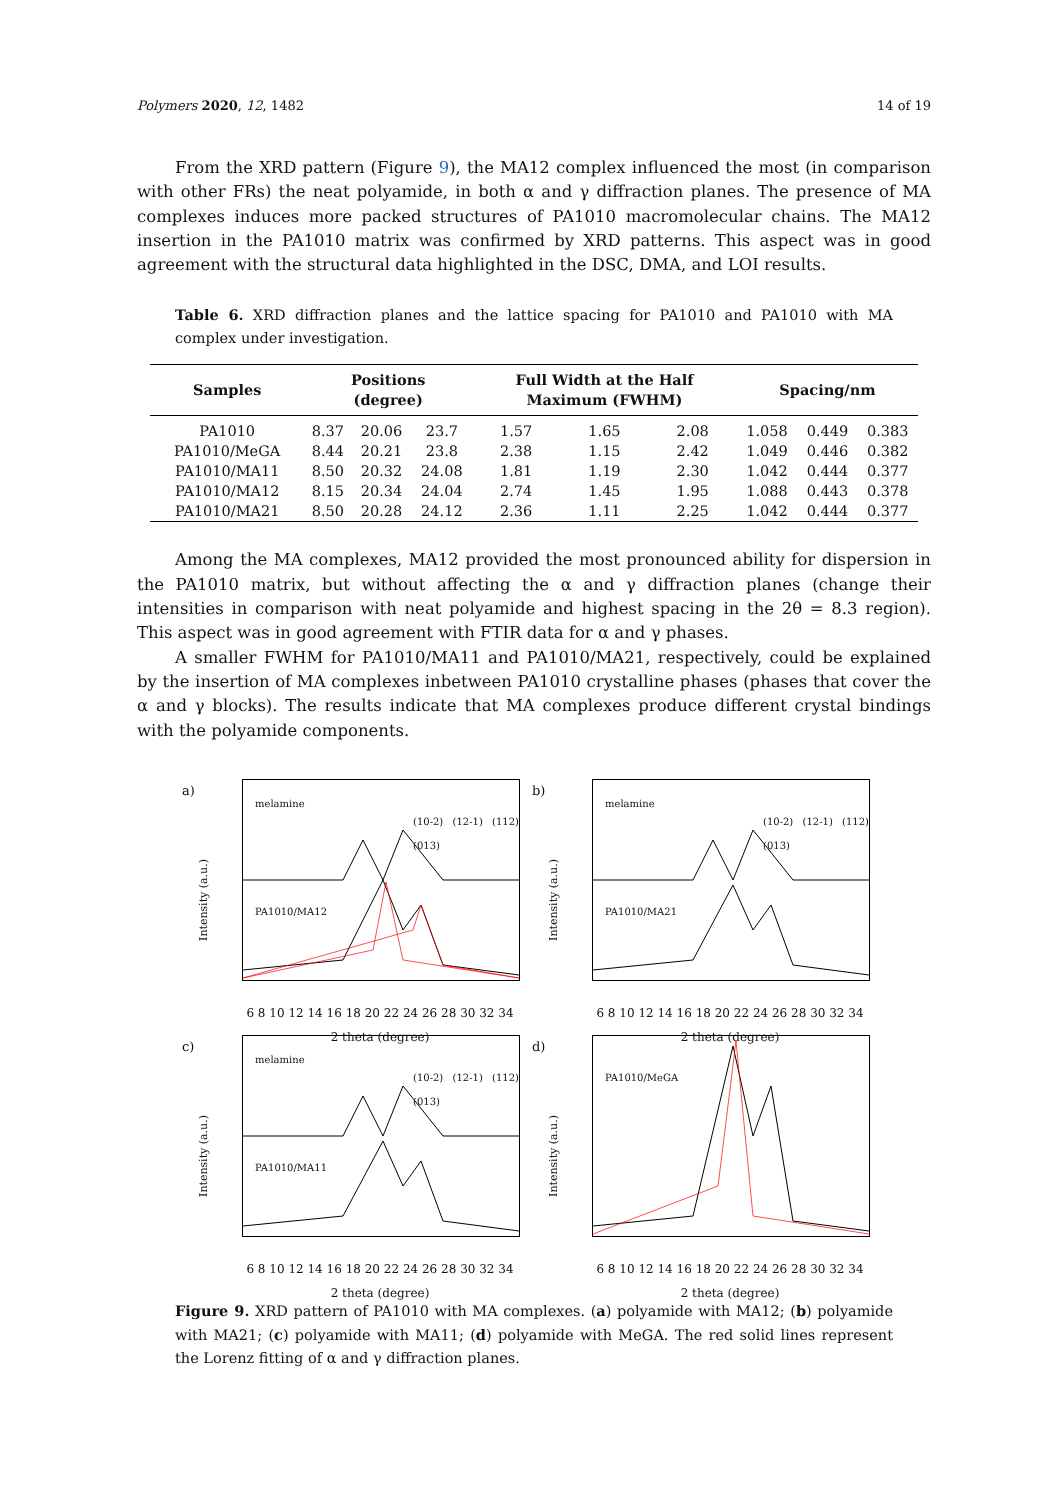Polymers 2020, 12, 1482 14 of 19
From the XRD pattern (Figure 9), the MA12 complex influenced the most (in comparison with other FRs) the neat polyamide, in both α and γ diffraction planes. The presence of MA complexes induces more packed structures of PA1010 macromolecular chains. The MA12 insertion in the PA1010 matrix was confirmed by XRD patterns. This aspect was in good agreement with the structural data highlighted in the DSC, DMA, and LOI results.
Table 6. XRD diffraction planes and the lattice spacing for PA1010 and PA1010 with MA complex under investigation.
| Samples | Positions (degree) | | | Full Width at the Half Maximum (FWHM) | | | Spacing/nm | | |
| --- | --- | --- | --- | --- | --- | --- | --- | --- | --- |
| PA1010 | 8.37 | 20.06 | 23.7 | 1.57 | 1.65 | 2.08 | 1.058 | 0.449 | 0.383 |
| PA1010/MeGA | 8.44 | 20.21 | 23.8 | 2.38 | 1.15 | 2.42 | 1.049 | 0.446 | 0.382 |
| PA1010/MA11 | 8.50 | 20.32 | 24.08 | 1.81 | 1.19 | 2.30 | 1.042 | 0.444 | 0.377 |
| PA1010/MA12 | 8.15 | 20.34 | 24.04 | 2.74 | 1.45 | 1.95 | 1.088 | 0.443 | 0.378 |
| PA1010/MA21 | 8.50 | 20.28 | 24.12 | 2.36 | 1.11 | 2.25 | 1.042 | 0.444 | 0.377 |
Among the MA complexes, MA12 provided the most pronounced ability for dispersion in the PA1010 matrix, but without affecting the α and γ diffraction planes (change their intensities in comparison with neat polyamide and highest spacing in the 2θ = 8.3 region). This aspect was in good agreement with FTIR data for α and γ phases.
A smaller FWHM for PA1010/MA11 and PA1010/MA21, respectively, could be explained by the insertion of MA complexes inbetween PA1010 crystalline phases (phases that cover the α and γ blocks). The results indicate that MA complexes produce different crystal bindings with the polyamide components.
a)
Intensity (a.u.)
melamine
PA1010/MA12
(10-2) (12-1) (112) (013)
6 8 10 12 14 16 18 20 22 24 26 28 30 32 34
2 theta (degree)
b)
Intensity (a.u.)
melamine
PA1010/MA21
(10-2) (12-1) (112) (013)
6 8 10 12 14 16 18 20 22 24 26 28 30 32 34
2 theta (degree)
c)
Intensity (a.u.)
melamine
PA1010/MA11
(10-2) (12-1) (112) (013)
6 8 10 12 14 16 18 20 22 24 26 28 30 32 34
2 theta (degree)
d)
Intensity (a.u.)
PA1010/MeGA
6 8 10 12 14 16 18 20 22 24 26 28 30 32 34
2 theta (degree)
Figure 9. XRD pattern of PA1010 with MA complexes. (a) polyamide with MA12; (b) polyamide with MA21; (c) polyamide with MA11; (d) polyamide with MeGA. The red solid lines represent the Lorenz fitting of α and γ diffraction planes.